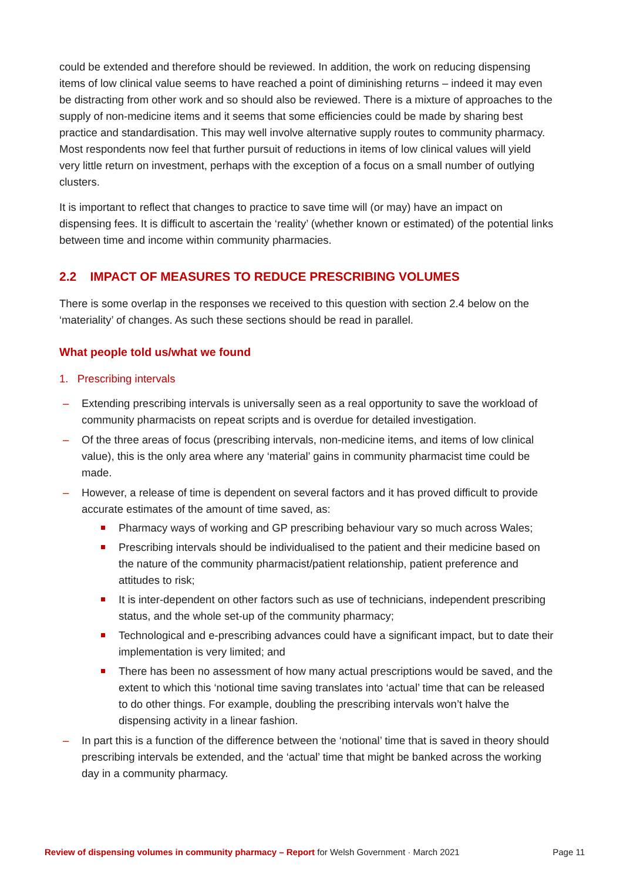could be extended and therefore should be reviewed. In addition, the work on reducing dispensing items of low clinical value seems to have reached a point of diminishing returns – indeed it may even be distracting from other work and so should also be reviewed. There is a mixture of approaches to the supply of non-medicine items and it seems that some efficiencies could be made by sharing best practice and standardisation. This may well involve alternative supply routes to community pharmacy. Most respondents now feel that further pursuit of reductions in items of low clinical values will yield very little return on investment, perhaps with the exception of a focus on a small number of outlying clusters.
It is important to reflect that changes to practice to save time will (or may) have an impact on dispensing fees. It is difficult to ascertain the ‘reality’ (whether known or estimated) of the potential links between time and income within community pharmacies.
2.2 IMPACT OF MEASURES TO REDUCE PRESCRIBING VOLUMES
There is some overlap in the responses we received to this question with section 2.4 below on the ‘materiality’ of changes. As such these sections should be read in parallel.
What people told us/what we found
1. Prescribing intervals
– Extending prescribing intervals is universally seen as a real opportunity to save the workload of community pharmacists on repeat scripts and is overdue for detailed investigation.
– Of the three areas of focus (prescribing intervals, non-medicine items, and items of low clinical value), this is the only area where any ‘material’ gains in community pharmacist time could be made.
– However, a release of time is dependent on several factors and it has proved difficult to provide accurate estimates of the amount of time saved, as:
Pharmacy ways of working and GP prescribing behaviour vary so much across Wales;
Prescribing intervals should be individualised to the patient and their medicine based on the nature of the community pharmacist/patient relationship, patient preference and attitudes to risk;
It is inter-dependent on other factors such as use of technicians, independent prescribing status, and the whole set-up of the community pharmacy;
Technological and e-prescribing advances could have a significant impact, but to date their implementation is very limited; and
There has been no assessment of how many actual prescriptions would be saved, and the extent to which this ‘notional time saving translates into ‘actual’ time that can be released to do other things. For example, doubling the prescribing intervals won’t halve the dispensing activity in a linear fashion.
– In part this is a function of the difference between the ‘notional’ time that is saved in theory should prescribing intervals be extended, and the ‘actual’ time that might be banked across the working day in a community pharmacy.
Review of dispensing volumes in community pharmacy – Report for Welsh Government · March 2021 Page 11